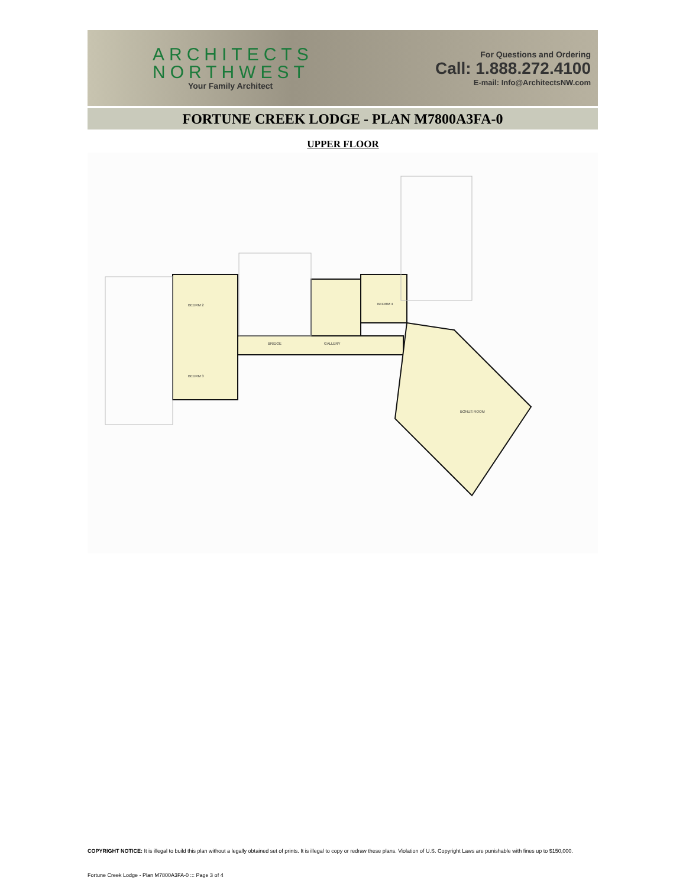ARCHITECTS
NORTHWEST
Your Family Architect
For Questions and Ordering
Call: 1.888.272.4100
E-mail: Info@ArchitectsNW.com
FORTUNE CREEK LODGE - PLAN M7800A3FA-0
UPPER FLOOR
BEDRM 2
BONUS ROOM
BEDRM 4
BEDRM 3
BRIDGE
GALLERY
COPYRIGHT NOTICE: It is illegal to build this plan without a legally obtained set of prints. It is illegal to copy or redraw these plans. Violation of U.S. Copyright Laws are punishable with fines up to $150,000.
Fortune Creek Lodge - Plan M7800A3FA-0 ::: Page 3 of 4